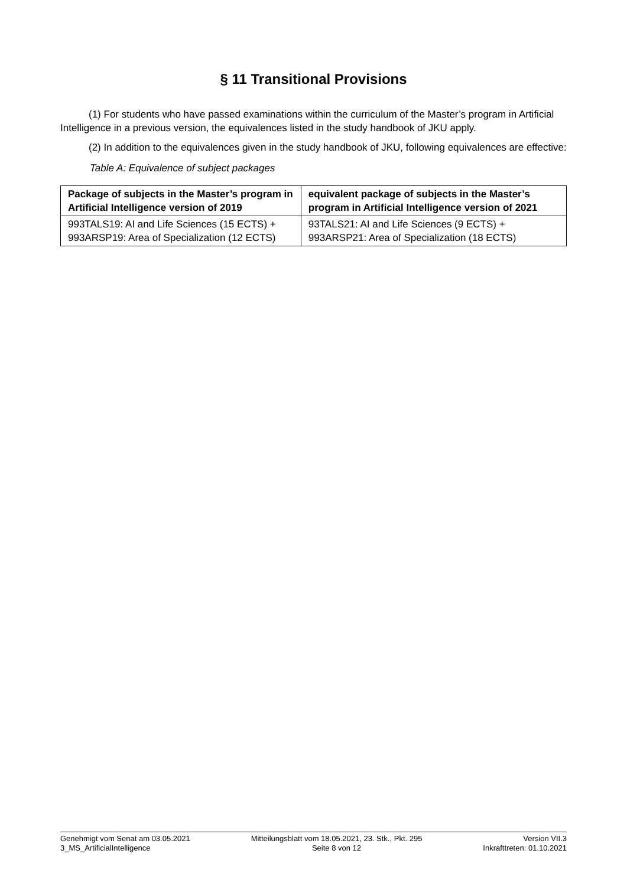§ 11 Transitional Provisions
(1) For students who have passed examinations within the curriculum of the Master’s program in Artificial Intelligence in a previous version, the equivalences listed in the study handbook of JKU apply.
(2) In addition to the equivalences given in the study handbook of JKU, following equivalences are effective:
Table A: Equivalence of subject packages
| Package of subjects in the Master’s program in Artificial Intelligence version of 2019 | equivalent package of subjects in the Master’s program in Artificial Intelligence version of 2021 |
| --- | --- |
| 993TALS19: AI and Life Sciences (15 ECTS) + 993ARSP19: Area of Specialization (12 ECTS) | 93TALS21: AI and Life Sciences (9 ECTS) + 993ARSP21: Area of Specialization (18 ECTS) |
Genehmigt vom Senat am 03.05.2021
3_MS_ArtificialIntelligence
Mitteilungsblatt vom 18.05.2021, 23. Stk., Pkt. 295
Seite 8 von 12
Version VII.3
Inkrafttreten: 01.10.2021